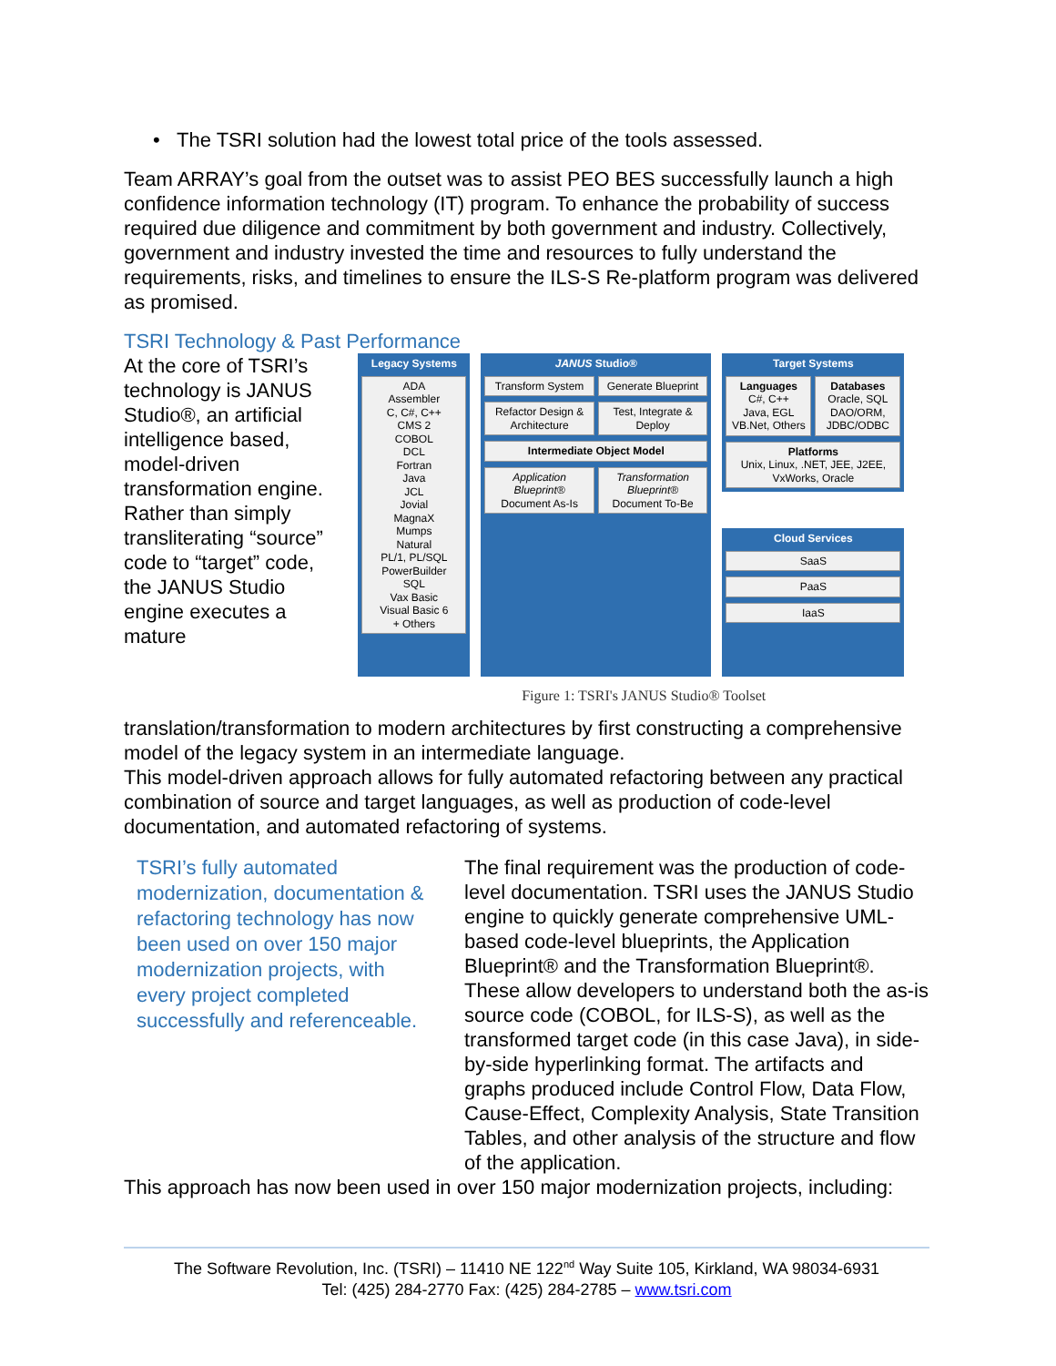• The TSRI solution had the lowest total price of the tools assessed.
Team ARRAY’s goal from the outset was to assist PEO BES successfully launch a high confidence information technology (IT) program. To enhance the probability of success required due diligence and commitment by both government and industry. Collectively, government and industry invested the time and resources to fully understand the requirements, risks, and timelines to ensure the ILS-S Re-platform program was delivered as promised.
TSRI Technology & Past Performance
At the core of TSRI’s technology is JANUS Studio®, an artificial intelligence based, model-driven transformation engine. Rather than simply transliterating “source” code to “target” code, the JANUS Studio engine executes a mature
Legacy Systems
ADA
Assembler
C, C#, C++
CMS 2
COBOL
DCL
Fortran
Java
JCL
Jovial
MagnaX
Mumps
Natural
PL/1, PL/SQL
PowerBuilder
SQL
Vax Basic
Visual Basic 6
+ Others
JANUS Studio®
Transform System Generate Blueprint
Refactor Design & Architecture Test, Integrate & Deploy
Intermediate Object Model
Application Blueprint®
Document As-Is
Transformation Blueprint®
Document To-Be
Target Systems
Languages
C#, C++
Java, EGL
VB.Net, Others
Databases
Oracle, SQL
DAO/ORM,
JDBC/ODBC
Platforms
Unix, Linux, .NET, JEE, J2EE, VxWorks, Oracle
Cloud Services
SaaS
PaaS
IaaS
Figure 1: TSRI's JANUS Studio® Toolset
translation/transformation to modern architectures by first constructing a comprehensive model of the legacy system in an intermediate language.
This model-driven approach allows for fully automated refactoring between any practical combination of source and target languages, as well as production of code-level documentation, and automated refactoring of systems.
TSRI’s fully automated modernization, documentation & refactoring technology has now been used on over 150 major modernization projects, with every project completed successfully and referenceable.
The final requirement was the production of code-level documentation. TSRI uses the JANUS Studio engine to quickly generate comprehensive UML-based code-level blueprints, the Application Blueprint® and the Transformation Blueprint®. These allow developers to understand both the as-is source code (COBOL, for ILS-S), as well as the transformed target code (in this case Java), in side-by-side hyperlinking format. The artifacts and graphs produced include Control Flow, Data Flow, Cause-Effect, Complexity Analysis, State Transition Tables, and other analysis of the structure and flow of the application.
This approach has now been used in over 150 major modernization projects, including:
The Software Revolution, Inc. (TSRI) – 11410 NE 122<sup>nd</sup> Way Suite 105, Kirkland, WA 98034-6931
Tel: (425) 284-2770 Fax: (425) 284-2785 – www.tsri.com